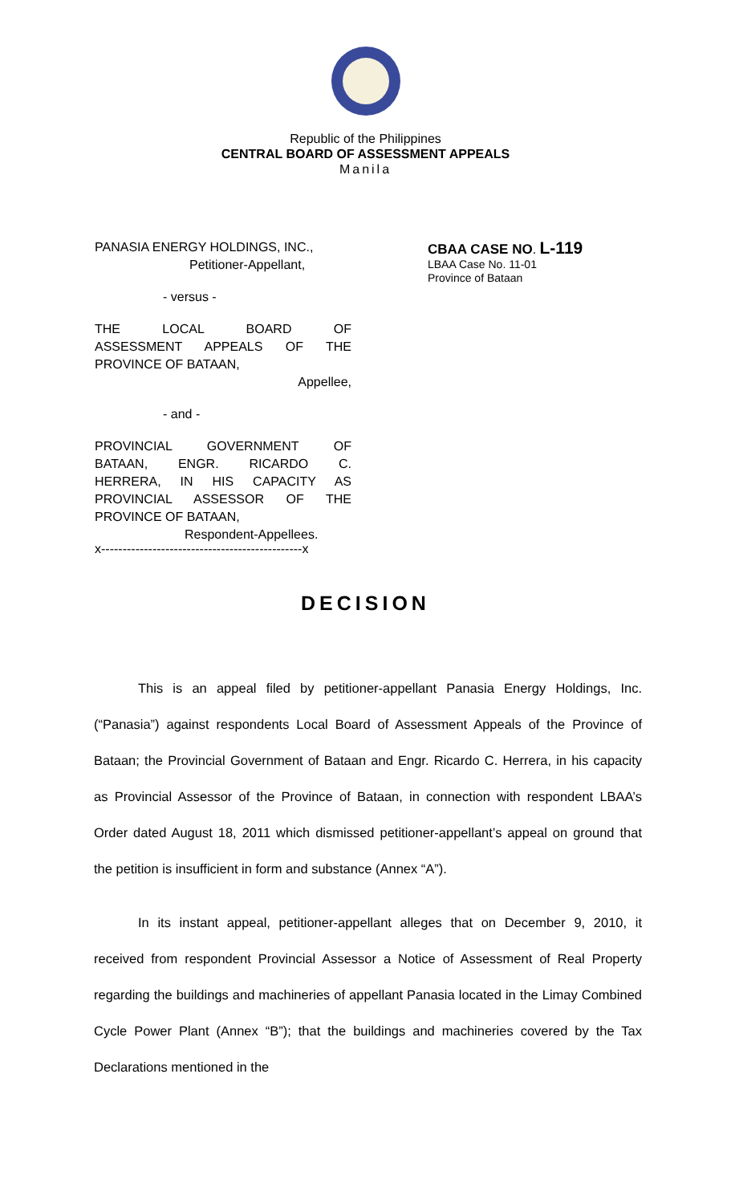Republic of the Philippines
CENTRAL BOARD OF ASSESSMENT APPEALS
Manila
PANASIA ENERGY HOLDINGS, INC.,
Petitioner-Appellant,
- versus -
THE LOCAL BOARD OF
ASSESSMENT APPEALS OF THE
PROVINCE OF BATAAN,
Appellee,
- and -
PROVINCIAL GOVERNMENT OF
BATAAN, ENGR. RICARDO C.
HERRERA, IN HIS CAPACITY AS
PROVINCIAL ASSESSOR OF THE
PROVINCE OF BATAAN,
Respondent-Appellees.
x-----------------------------------------------x
CBAA CASE NO. L-119
LBAA Case No. 11-01
Province of Bataan
DECISION
This is an appeal filed by petitioner-appellant Panasia Energy Holdings, Inc. (“Panasia”) against respondents Local Board of Assessment Appeals of the Province of Bataan; the Provincial Government of Bataan and Engr. Ricardo C. Herrera, in his capacity as Provincial Assessor of the Province of Bataan, in connection with respondent LBAA’s Order dated August 18, 2011 which dismissed petitioner-appellant’s appeal on ground that the petition is insufficient in form and substance (Annex “A”).
In its instant appeal, petitioner-appellant alleges that on December 9, 2010, it received from respondent Provincial Assessor a Notice of Assessment of Real Property regarding the buildings and machineries of appellant Panasia located in the Limay Combined Cycle Power Plant (Annex “B”); that the buildings and machineries covered by the Tax Declarations mentioned in the